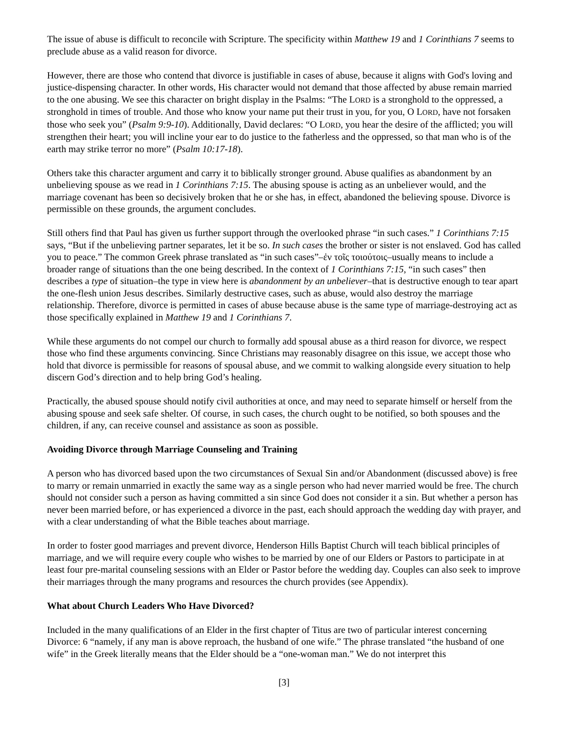The issue of abuse is difficult to reconcile with Scripture. The specificity within Matthew 19 and 1 Corinthians 7 seems to preclude abuse as a valid reason for divorce.
However, there are those who contend that divorce is justifiable in cases of abuse, because it aligns with God's loving and justice-dispensing character. In other words, His character would not demand that those affected by abuse remain married to the one abusing. We see this character on bright display in the Psalms: “The LORD is a stronghold to the oppressed, a stronghold in times of trouble. And those who know your name put their trust in you, for you, O LORD, have not forsaken those who seek you” (Psalm 9:9-10). Additionally, David declares: “O LORD, you hear the desire of the afflicted; you will strengthen their heart; you will incline your ear to do justice to the fatherless and the oppressed, so that man who is of the earth may strike terror no more” (Psalm 10:17-18).
Others take this character argument and carry it to biblically stronger ground. Abuse qualifies as abandonment by an unbelieving spouse as we read in 1 Corinthians 7:15. The abusing spouse is acting as an unbeliever would, and the marriage covenant has been so decisively broken that he or she has, in effect, abandoned the believing spouse. Divorce is permissible on these grounds, the argument concludes.
Still others find that Paul has given us further support through the overlooked phrase “in such cases.” 1 Corinthians 7:15 says, “But if the unbelieving partner separates, let it be so. In such cases the brother or sister is not enslaved. God has called you to peace.” The common Greek phrase translated as “in such cases”–ἐν τοῖς τοιούτοις–usually means to include a broader range of situations than the one being described. In the context of 1 Corinthians 7:15, “in such cases” then describes a type of situation–the type in view here is abandonment by an unbeliever–that is destructive enough to tear apart the one-flesh union Jesus describes. Similarly destructive cases, such as abuse, would also destroy the marriage relationship. Therefore, divorce is permitted in cases of abuse because abuse is the same type of marriage-destroying act as those specifically explained in Matthew 19 and 1 Corinthians 7.
While these arguments do not compel our church to formally add spousal abuse as a third reason for divorce, we respect those who find these arguments convincing. Since Christians may reasonably disagree on this issue, we accept those who hold that divorce is permissible for reasons of spousal abuse, and we commit to walking alongside every situation to help discern God’s direction and to help bring God’s healing.
Practically, the abused spouse should notify civil authorities at once, and may need to separate himself or herself from the abusing spouse and seek safe shelter. Of course, in such cases, the church ought to be notified, so both spouses and the children, if any, can receive counsel and assistance as soon as possible.
Avoiding Divorce through Marriage Counseling and Training
A person who has divorced based upon the two circumstances of Sexual Sin and/or Abandonment (discussed above) is free to marry or remain unmarried in exactly the same way as a single person who had never married would be free. The church should not consider such a person as having committed a sin since God does not consider it a sin. But whether a person has never been married before, or has experienced a divorce in the past, each should approach the wedding day with prayer, and with a clear understanding of what the Bible teaches about marriage.
In order to foster good marriages and prevent divorce, Henderson Hills Baptist Church will teach biblical principles of marriage, and we will require every couple who wishes to be married by one of our Elders or Pastors to participate in at least four pre-marital counseling sessions with an Elder or Pastor before the wedding day. Couples can also seek to improve their marriages through the many programs and resources the church provides (see Appendix).
What about Church Leaders Who Have Divorced?
Included in the many qualifications of an Elder in the first chapter of Titus are two of particular interest concerning Divorce: 6 “namely, if any man is above reproach, the husband of one wife.” The phrase translated “the husband of one wife” in the Greek literally means that the Elder should be a “one-woman man.” We do not interpret this
[3]